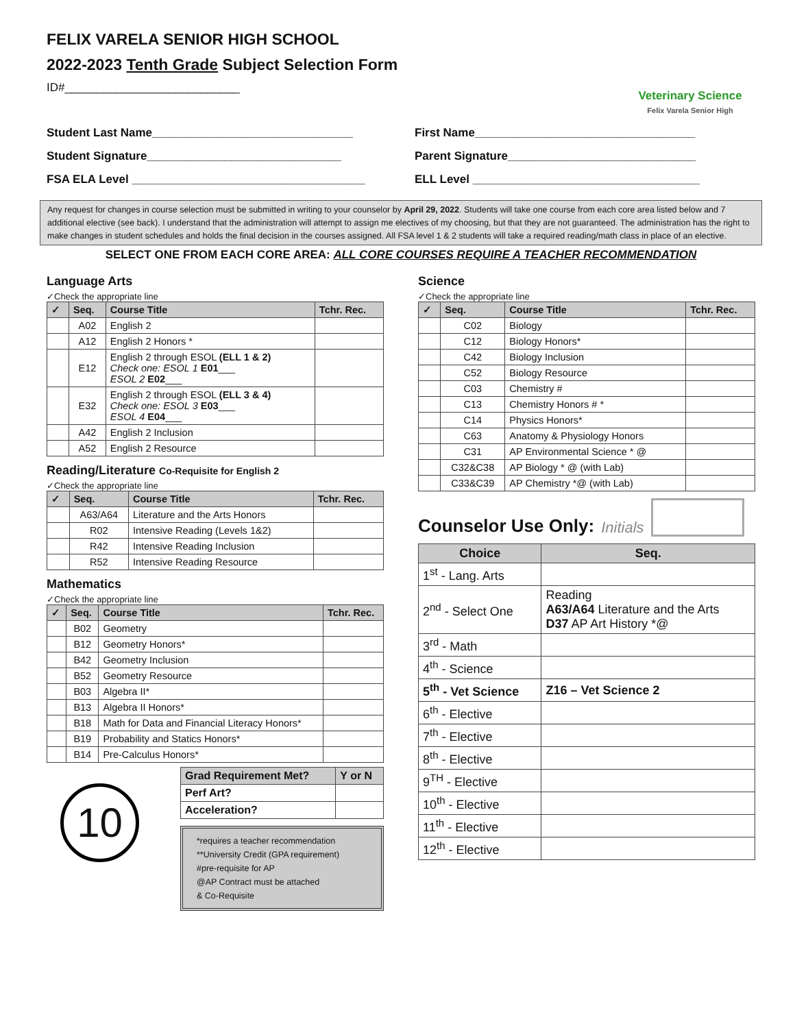FELIX VARELA SENIOR HIGH SCHOOL
2022-2023 Tenth Grade Subject Selection Form
ID#___________________________
Veterinary Science
Felix Varela Senior High
Student Last Name_______________________________
First Name__________________________________
Student Signature______________________________
Parent Signature_____________________________
FSA ELA Level ____________________________________
ELL Level ___________________________________
Any request for changes in course selection must be submitted in writing to your counselor by April 29, 2022. Students will take one course from each core area listed below and 7 additional elective (see back). I understand that the administration will attempt to assign me electives of my choosing, but that they are not guaranteed. The administration has the right to make changes in student schedules and holds the final decision in the courses assigned. All FSA level 1 & 2 students will take a required reading/math class in place of an elective.
SELECT ONE FROM EACH CORE AREA: ALL CORE COURSES REQUIRE A TEACHER RECOMMENDATION
Language Arts
✓Check the appropriate line
| ✓ | Seq. | Course Title | Tchr. Rec. |
| --- | --- | --- | --- |
| | A02 | English 2 | |
| | A12 | English 2 Honors * | |
| | E12 | English 2 through ESOL (ELL 1 & 2) Check one: ESOL 1 E01 ___ ESOL 2 E02 ___ | |
| | E32 | English 2 through ESOL (ELL 3 & 4) Check one: ESOL 3 E03 ___ ESOL 4 E04 ___ | |
| | A42 | English 2 Inclusion | |
| | A52 | English 2 Resource | |
Reading/Literature Co-Requisite for English 2
✓Check the appropriate line
| ✓ | Seq. | Course Title | Tchr. Rec. |
| --- | --- | --- | --- |
| | A63/A64 | Literature and the Arts Honors | |
| | R02 | Intensive Reading (Levels 1&2) | |
| | R42 | Intensive Reading Inclusion | |
| | R52 | Intensive Reading Resource | |
Mathematics
✓Check the appropriate line
| ✓ | Seq. | Course Title | Tchr. Rec. |
| --- | --- | --- | --- |
| | B02 | Geometry | |
| | B12 | Geometry Honors* | |
| | B42 | Geometry Inclusion | |
| | B52 | Geometry Resource | |
| | B03 | Algebra II* | |
| | B13 | Algebra II Honors* | |
| | B18 | Math for Data and Financial Literacy Honors* | |
| | B19 | Probability and Statics Honors* | |
| | B14 | Pre-Calculus Honors* | |
10
| Grad Requirement Met? | Y or N |
| --- | --- |
| Perf Art? | |
| Acceleration? | |
*requires a teacher recommendation
**University Credit (GPA requirement)
#pre-requisite for AP
@AP Contract must be attached
& Co-Requisite
Science
✓Check the appropriate line
| ✓ | Seq. | Course Title | Tchr. Rec. |
| --- | --- | --- | --- |
| | C02 | Biology | |
| | C12 | Biology Honors* | |
| | C42 | Biology Inclusion | |
| | C52 | Biology Resource | |
| | C03 | Chemistry # | |
| | C13 | Chemistry Honors # * | |
| | C14 | Physics Honors* | |
| | C63 | Anatomy & Physiology Honors | |
| | C31 | AP Environmental Science * @ | |
| | C32&C38 | AP Biology * @ (with Lab) | |
| | C33&C39 | AP Chemistry *@ (with Lab) | |
Counselor Use Only: Initials
| Choice | Seq. |
| --- | --- |
| 1<sup>st</sup> - Lang. Arts | |
| 2<sup>nd</sup> - Select One | Reading A63/A64 Literature and the Arts D37 AP Art History *@ |
| 3<sup>rd</sup> - Math | |
| 4<sup>th</sup> - Science | |
| 5<sup>th</sup> - Vet Science | Z16 – Vet Science 2 |
| 6<sup>th</sup> - Elective | |
| 7<sup>th</sup> - Elective | |
| 8<sup>th</sup> - Elective | |
| 9<sup>TH</sup> - Elective | |
| 10<sup>th</sup> - Elective | |
| 11<sup>th</sup> - Elective | |
| 12<sup>th</sup> - Elective | |